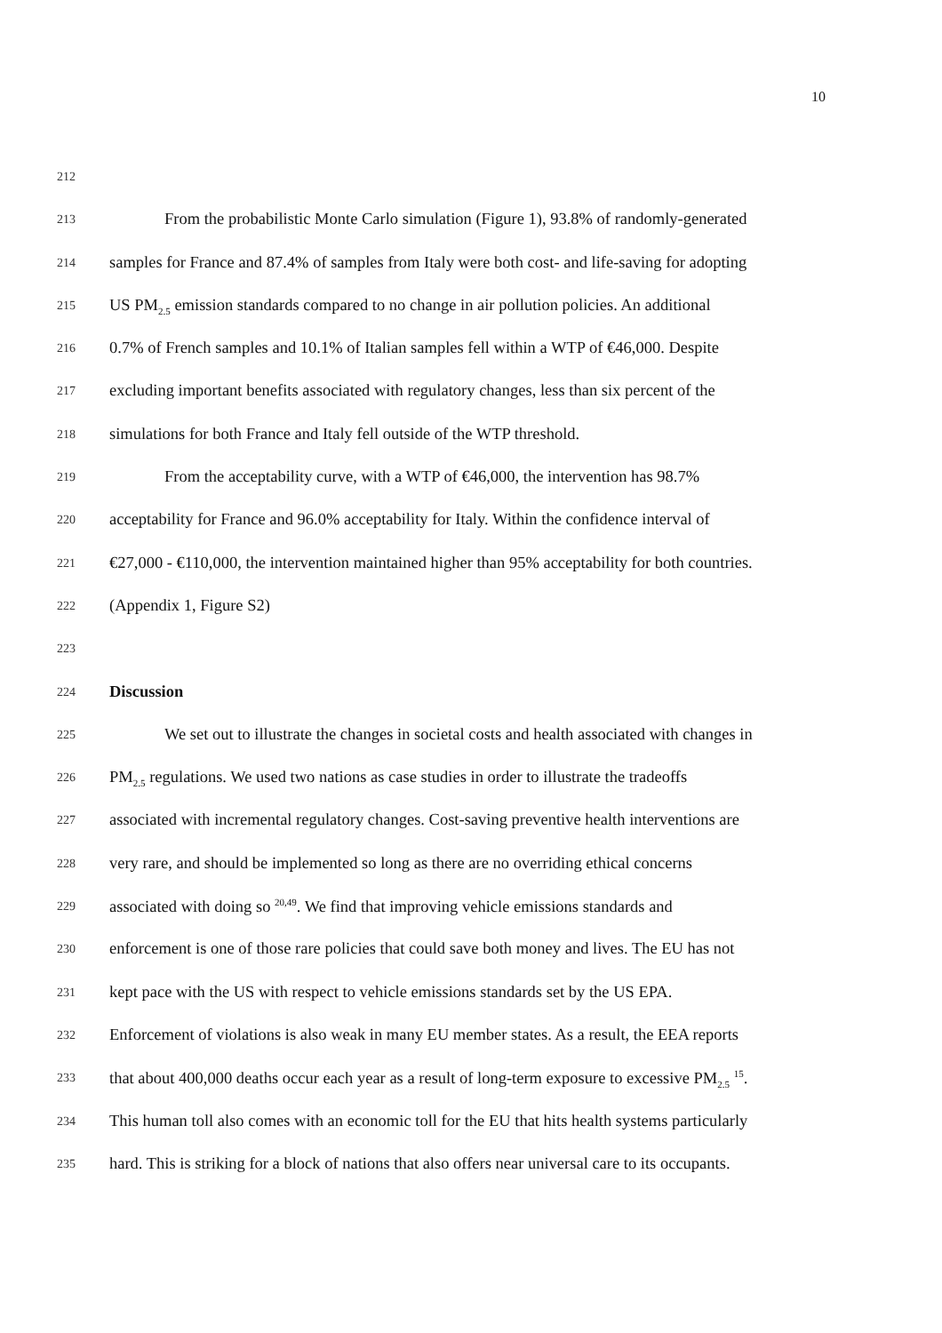10
212
213
From the probabilistic Monte Carlo simulation (Figure 1), 93.8% of randomly-generated
214
samples for France and 87.4% of samples from Italy were both cost- and life-saving for adopting
215
US PM<sub>2.5</sub> emission standards compared to no change in air pollution policies. An additional
216
0.7% of French samples and 10.1% of Italian samples fell within a WTP of €46,000. Despite
217
excluding important benefits associated with regulatory changes, less than six percent of the
218
simulations for both France and Italy fell outside of the WTP threshold.
219
From the acceptability curve, with a WTP of €46,000, the intervention has 98.7%
220
acceptability for France and 96.0% acceptability for Italy. Within the confidence interval of
221
€27,000 - €110,000, the intervention maintained higher than 95% acceptability for both countries.
222
(Appendix 1, Figure S2)
223
224
Discussion
225
We set out to illustrate the changes in societal costs and health associated with changes in
226
PM<sub>2.5</sub> regulations. We used two nations as case studies in order to illustrate the tradeoffs
227
associated with incremental regulatory changes. Cost-saving preventive health interventions are
228
very rare, and should be implemented so long as there are no overriding ethical concerns
229
associated with doing so <sup>20,49</sup>. We find that improving vehicle emissions standards and
230
enforcement is one of those rare policies that could save both money and lives. The EU has not
231
kept pace with the US with respect to vehicle emissions standards set by the US EPA.
232
Enforcement of violations is also weak in many EU member states. As a result, the EEA reports
233
that about 400,000 deaths occur each year as a result of long-term exposure to excessive PM<sub>2.5</sub> <sup>15</sup>.
234
This human toll also comes with an economic toll for the EU that hits health systems particularly
235
hard. This is striking for a block of nations that also offers near universal care to its occupants.